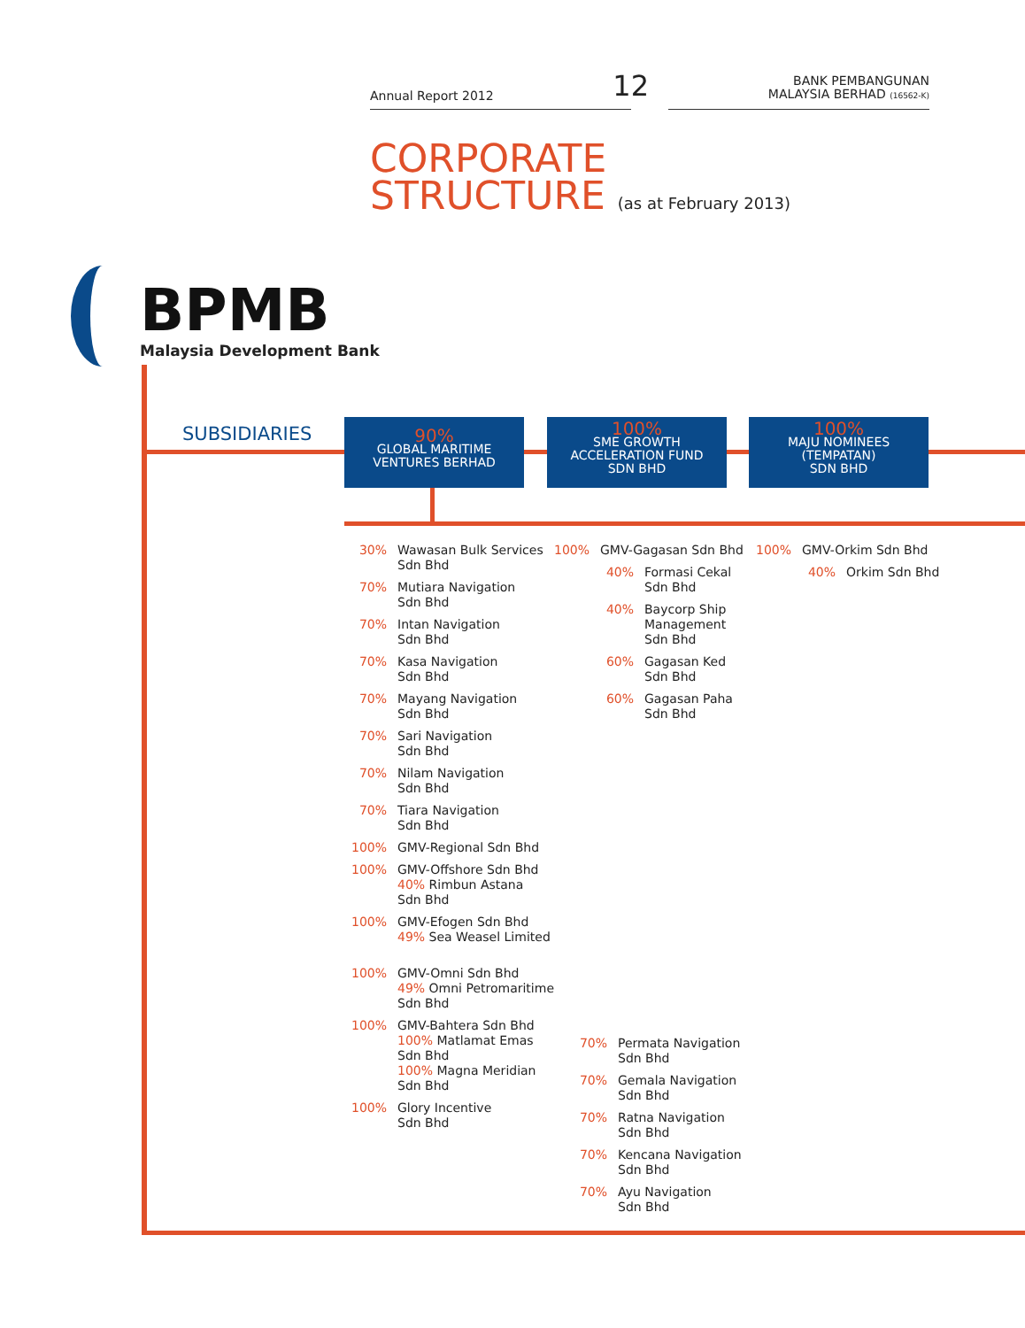Annual Report 2012 12 BANK PEMBANGUNAN
MALAYSIA BERHAD (16562-K)
CORPORATE
STRUCTURE (as at February 2013)
BPMB
Malaysia Development Bank
SUBSIDIARIES
90%
GLOBAL MARITIME
VENTURES BERHAD
100%
SME GROWTH
ACCELERATION FUND
SDN BHD
100%
MAJU NOMINEES
(TEMPATAN)
SDN BHD
30% Wawasan Bulk Services
Sdn Bhd
70% Mutiara Navigation
Sdn Bhd
70% Intan Navigation
Sdn Bhd
70% Kasa Navigation
Sdn Bhd
70% Mayang Navigation
Sdn Bhd
70% Sari Navigation
Sdn Bhd
70% Nilam Navigation
Sdn Bhd
70% Tiara Navigation
Sdn Bhd
100% GMV-Regional Sdn Bhd
100% GMV-Offshore Sdn Bhd
40% Rimbun Astana
Sdn Bhd
100% GMV-Efogen Sdn Bhd
49% Sea Weasel Limited
100% GMV-Omni Sdn Bhd
49% Omni Petromaritime
Sdn Bhd
100% GMV-Bahtera Sdn Bhd
100% Matlamat Emas
Sdn Bhd
100% Magna Meridian
Sdn Bhd
100% Glory Incentive
Sdn Bhd
100% GMV-Gagasan Sdn Bhd
40% Formasi Cekal
Sdn Bhd
40% Baycorp Ship
Management
Sdn Bhd
60% Gagasan Ked
Sdn Bhd
60% Gagasan Paha
Sdn Bhd
100% GMV-Orkim Sdn Bhd
40% Orkim Sdn Bhd
70% Permata Navigation
Sdn Bhd
70% Gemala Navigation
Sdn Bhd
70% Ratna Navigation
Sdn Bhd
70% Kencana Navigation
Sdn Bhd
70% Ayu Navigation
Sdn Bhd